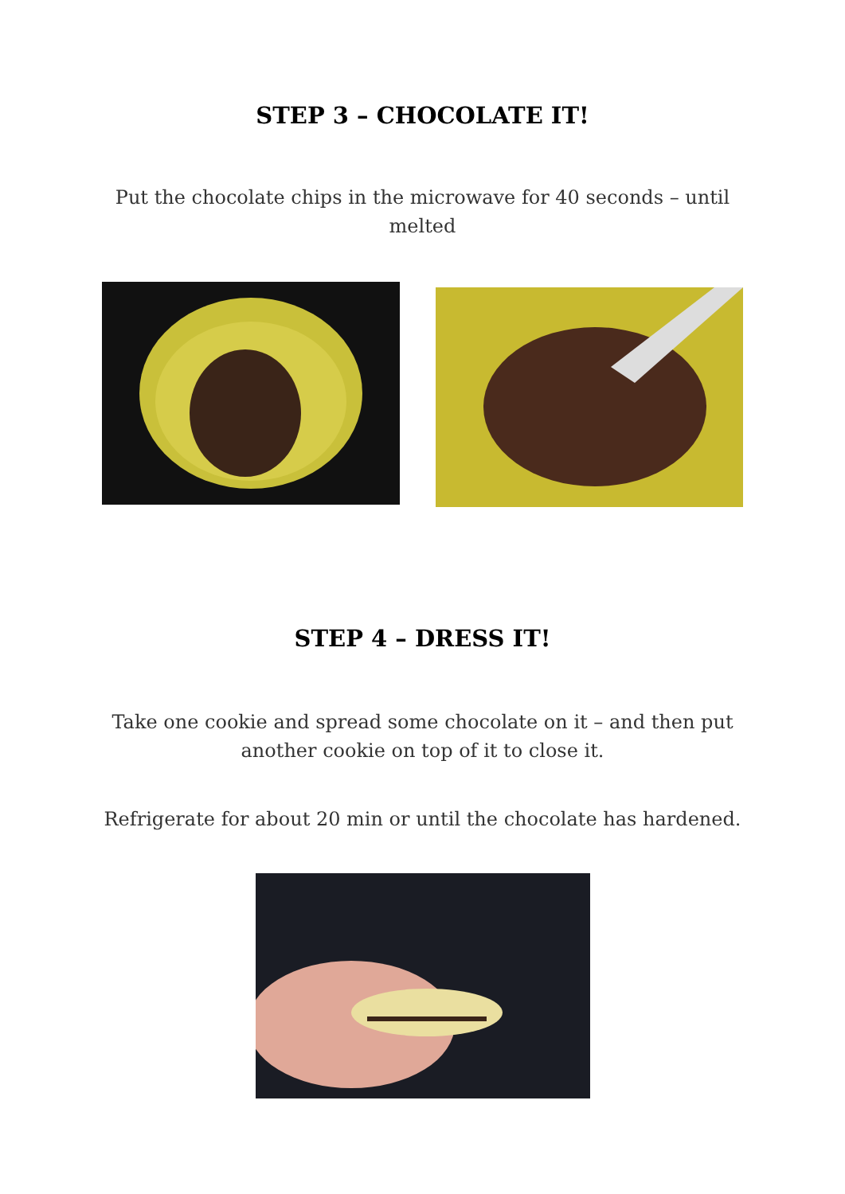STEP 3 – CHOCOLATE IT!
Put the chocolate chips in the microwave for 40 seconds – until melted
STEP 4 – DRESS IT!
Take one cookie and spread some chocolate on it – and then put another cookie on top of it to close it.
Refrigerate for about 20 min or until the chocolate has hardened.